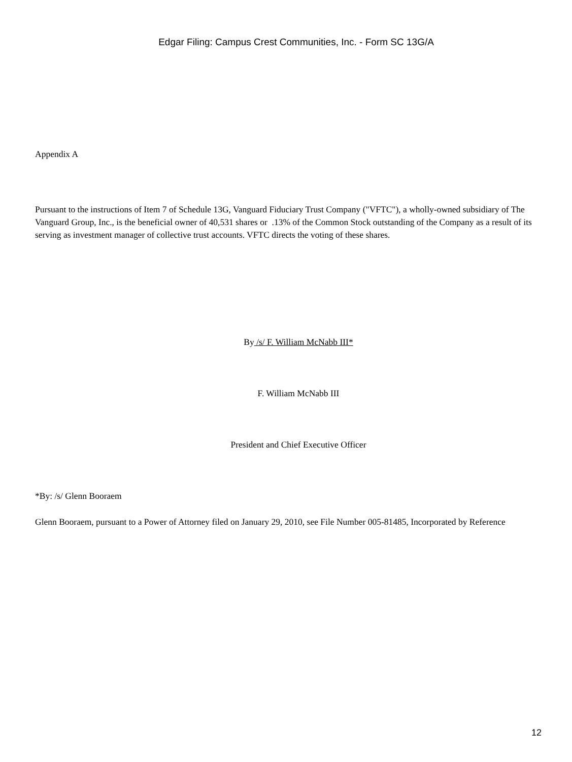Edgar Filing: Campus Crest Communities, Inc. - Form SC 13G/A
Appendix A
Pursuant to the instructions of Item 7 of Schedule 13G, Vanguard Fiduciary Trust Company ("VFTC"), a wholly-owned subsidiary of The Vanguard Group, Inc., is the beneficial owner of 40,531 shares or .13% of the Common Stock outstanding of the Company as a result of its serving as investment manager of collective trust accounts. VFTC directs the voting of these shares.
By /s/ F. William McNabb III*
F. William McNabb III
President and Chief Executive Officer
*By: /s/ Glenn Booraem
Glenn Booraem, pursuant to a Power of Attorney filed on January 29, 2010, see File Number 005-81485, Incorporated by Reference
12